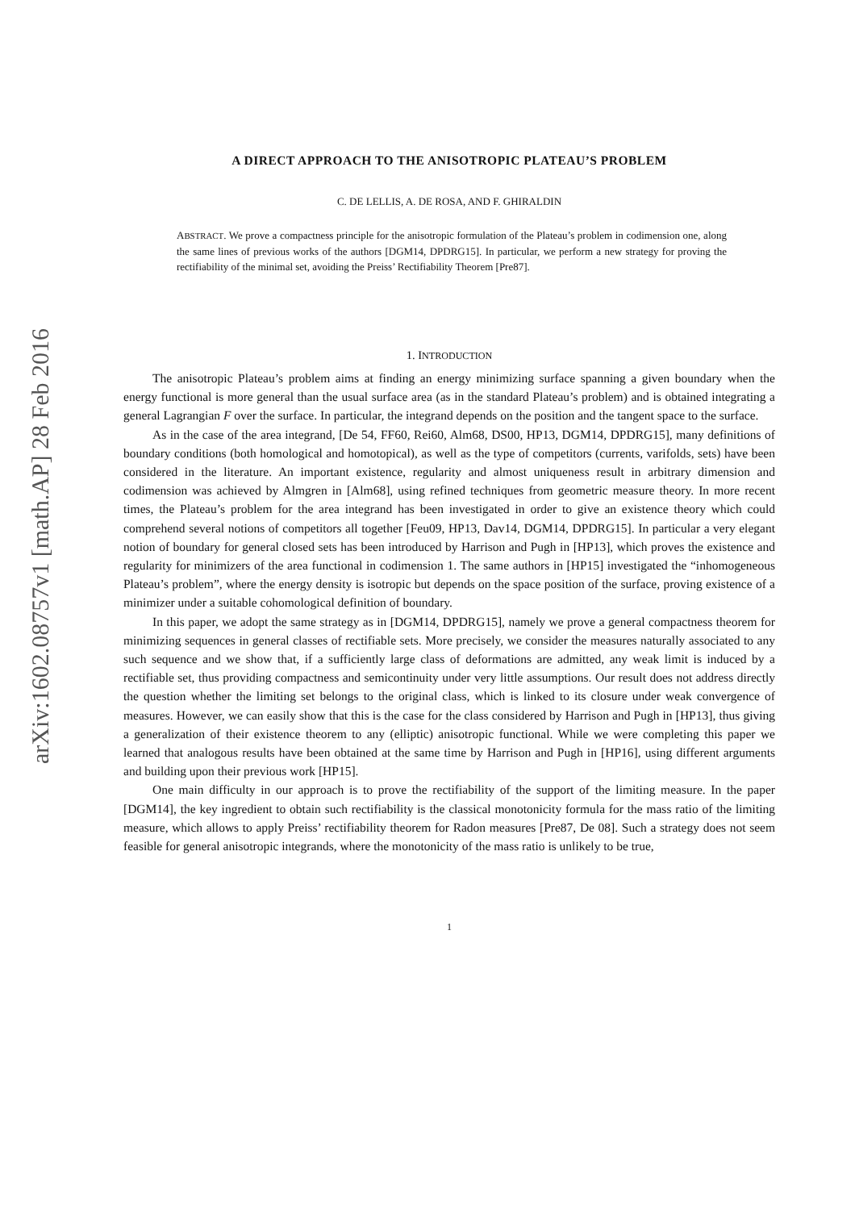arXiv:1602.08757v1 [math.AP] 28 Feb 2016
A DIRECT APPROACH TO THE ANISOTROPIC PLATEAU’S PROBLEM
C. DE LELLIS, A. DE ROSA, AND F. GHIRALDIN
ABSTRACT. We prove a compactness principle for the anisotropic formulation of the Plateau’s problem in codimension one, along the same lines of previous works of the authors [DGM14, DPDRG15]. In particular, we perform a new strategy for proving the rectifiability of the minimal set, avoiding the Preiss’ Rectifiability Theorem [Pre87].
1. INTRODUCTION
The anisotropic Plateau’s problem aims at finding an energy minimizing surface spanning a given boundary when the energy functional is more general than the usual surface area (as in the standard Plateau’s problem) and is obtained integrating a general Lagrangian F over the surface. In particular, the integrand depends on the position and the tangent space to the surface.
As in the case of the area integrand, [De 54, FF60, Rei60, Alm68, DS00, HP13, DGM14, DPDRG15], many definitions of boundary conditions (both homological and homotopical), as well as the type of competitors (currents, varifolds, sets) have been considered in the literature. An important existence, regularity and almost uniqueness result in arbitrary dimension and codimension was achieved by Almgren in [Alm68], using refined techniques from geometric measure theory. In more recent times, the Plateau’s problem for the area integrand has been investigated in order to give an existence theory which could comprehend several notions of competitors all together [Feu09, HP13, Dav14, DGM14, DPDRG15]. In particular a very elegant notion of boundary for general closed sets has been introduced by Harrison and Pugh in [HP13], which proves the existence and regularity for minimizers of the area functional in codimension 1. The same authors in [HP15] investigated the “inhomogeneous Plateau’s problem”, where the energy density is isotropic but depends on the space position of the surface, proving existence of a minimizer under a suitable cohomological definition of boundary.
In this paper, we adopt the same strategy as in [DGM14, DPDRG15], namely we prove a general compactness theorem for minimizing sequences in general classes of rectifiable sets. More precisely, we consider the measures naturally associated to any such sequence and we show that, if a sufficiently large class of deformations are admitted, any weak limit is induced by a rectifiable set, thus providing compactness and semicontinuity under very little assumptions. Our result does not address directly the question whether the limiting set belongs to the original class, which is linked to its closure under weak convergence of measures. However, we can easily show that this is the case for the class considered by Harrison and Pugh in [HP13], thus giving a generalization of their existence theorem to any (elliptic) anisotropic functional. While we were completing this paper we learned that analogous results have been obtained at the same time by Harrison and Pugh in [HP16], using different arguments and building upon their previous work [HP15].
One main difficulty in our approach is to prove the rectifiability of the support of the limiting measure. In the paper [DGM14], the key ingredient to obtain such rectifiability is the classical monotonicity formula for the mass ratio of the limiting measure, which allows to apply Preiss’ rectifiability theorem for Radon measures [Pre87, De 08]. Such a strategy does not seem feasible for general anisotropic integrands, where the monotonicity of the mass ratio is unlikely to be true,
1